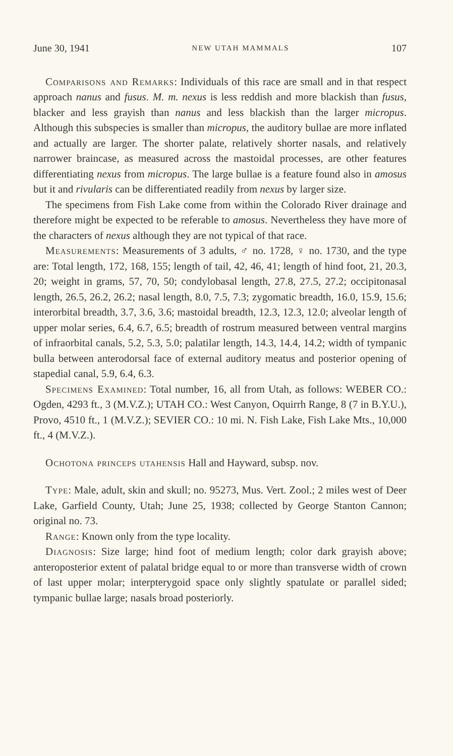June 30, 1941 NEW UTAH MAMMALS 107
Comparisons and Remarks: Individuals of this race are small and in that respect approach nanus and fusus. M. m. nexus is less reddish and more blackish than fusus, blacker and less grayish than nanus and less blackish than the larger micropus. Although this subspecies is smaller than micropus, the auditory bullae are more inflated and actually are larger. The shorter palate, relatively shorter nasals, and relatively narrower braincase, as measured across the mastoidal processes, are other features differentiating nexus from micropus. The large bullae is a feature found also in amosus but it and rivularis can be differentiated readily from nexus by larger size.
The specimens from Fish Lake come from within the Colorado River drainage and therefore might be expected to be referable to amosus. Nevertheless they have more of the characters of nexus although they are not typical of that race.
Measurements: Measurements of 3 adults, ♂ no. 1728, ♀ no. 1730, and the type are: Total length, 172, 168, 155; length of tail, 42, 46, 41; length of hind foot, 21, 20.3, 20; weight in grams, 57, 70, 50; condylobasal length, 27.8, 27.5, 27.2; occipitonasal length, 26.5, 26.2, 26.2; nasal length, 8.0, 7.5, 7.3; zygomatic breadth, 16.0, 15.9, 15.6; interorbital breadth, 3.7, 3.6, 3.6; mastoidal breadth, 12.3, 12.3, 12.0; alveolar length of upper molar series, 6.4, 6.7, 6.5; breadth of rostrum measured between ventral margins of infraorbital canals, 5.2, 5.3, 5.0; palatilar length, 14.3, 14.4, 14.2; width of tympanic bulla between anterodorsal face of external auditory meatus and posterior opening of stapedial canal, 5.9, 6.4, 6.3.
Specimens Examined: Total number, 16, all from Utah, as follows: WEBER CO.: Ogden, 4293 ft., 3 (M.V.Z.); UTAH CO.: West Canyon, Oquirrh Range, 8 (7 in B.Y.U.), Provo, 4510 ft., 1 (M.V.Z.); SEVIER CO.: 10 mi. N. Fish Lake, Fish Lake Mts., 10,000 ft., 4 (M.V.Z.).
Ochotona princeps utahensis Hall and Hayward, subsp. nov.
Type: Male, adult, skin and skull; no. 95273, Mus. Vert. Zool.; 2 miles west of Deer Lake, Garfield County, Utah; June 25, 1938; collected by George Stanton Cannon; original no. 73.
Range: Known only from the type locality.
Diagnosis: Size large; hind foot of medium length; color dark grayish above; anteroposterior extent of palatal bridge equal to or more than transverse width of crown of last upper molar; interpterygoid space only slightly spatulate or parallel sided; tympanic bullae large; nasals broad posteriorly.